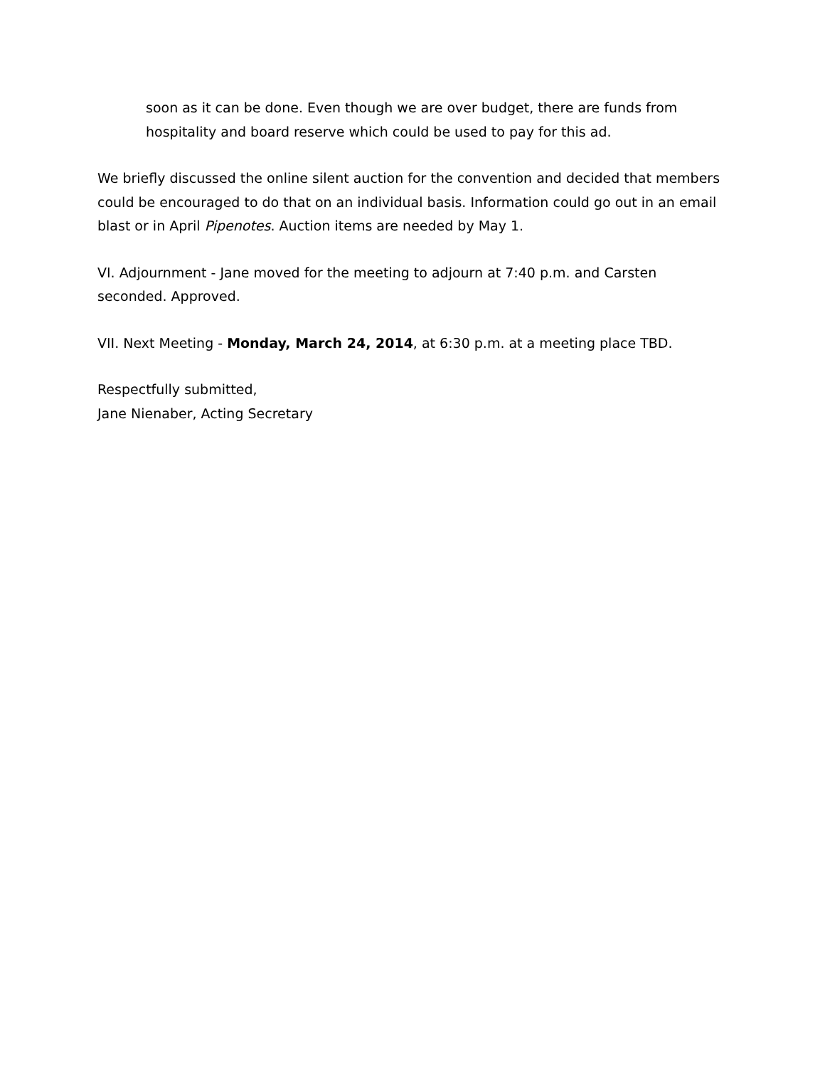soon as it can be done. Even though we are over budget, there are funds from hospitality and board reserve which could be used to pay for this ad.
We briefly discussed the online silent auction for the convention and decided that members could be encouraged to do that on an individual basis. Information could go out in an email blast or in April Pipenotes. Auction items are needed by May 1.
VI. Adjournment - Jane moved for the meeting to adjourn at 7:40 p.m. and Carsten seconded. Approved.
VII. Next Meeting - Monday, March 24, 2014, at 6:30 p.m. at a meeting place TBD.
Respectfully submitted,
Jane Nienaber, Acting Secretary